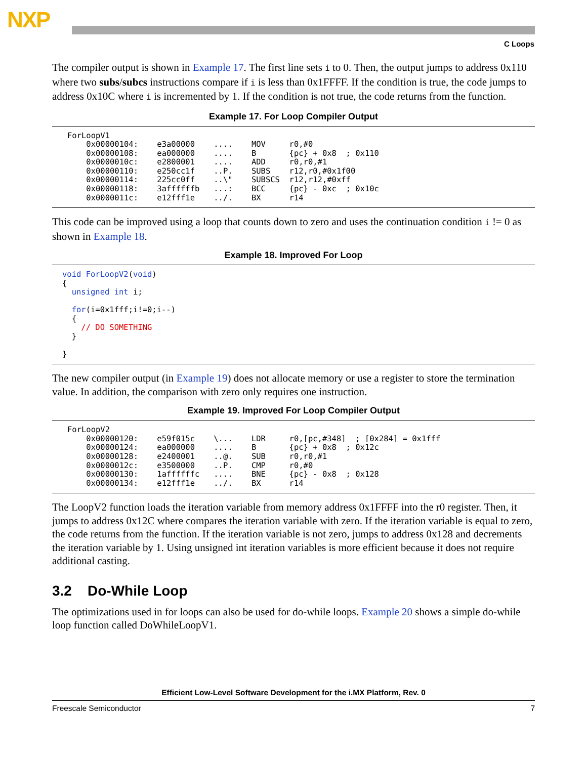NXP
C Loops
The compiler output is shown in Example 17. The first line sets i to 0. Then, the output jumps to address 0x110 where two subs/subcs instructions compare if i is less than 0x1FFFF. If the condition is true, the code jumps to address 0x10C where i is incremented by 1. If the condition is not true, the code returns from the function.
Example 17. For Loop Compiler Output
ForLoopV1
    0x00000104:    e3a00000    ....    MOV     r0,#0
    0x00000108:    ea000000    ....    B       {pc} + 0x8  ; 0x110
    0x0000010c:    e2800001    ....    ADD     r0,r0,#1
    0x00000110:    e250cc1f    ..P.    SUBS    r12,r0,#0x1f00
    0x00000114:    225cc0ff    ..\"    SUBSCS  r12,r12,#0xff
    0x00000118:    3affffffb   ...:    BCC     {pc} - 0xc  ; 0x10c
    0x0000011c:    e12fff1e    ../.    BX      r14
This code can be improved using a loop that counts down to zero and uses the continuation condition i != 0 as shown in Example 18.
Example 18. Improved For Loop
void ForLoopV2(void)
{
  unsigned int i;

  for(i=0x1fff;i!=0;i--)
  {
    // DO SOMETHING
  }

}
The new compiler output (in Example 19) does not allocate memory or use a register to store the termination value. In addition, the comparison with zero only requires one instruction.
Example 19. Improved For Loop Compiler Output
ForLoopV2
    0x00000120:    e59f015c    \...    LDR     r0,[pc,#348]  ; [0x284] = 0x1fff
    0x00000124:    ea000000    ....    B       {pc} + 0x8  ; 0x12c
    0x00000128:    e2400001    ..@.    SUB     r0,r0,#1
    0x0000012c:    e3500000    ..P.    CMP     r0,#0
    0x00000130:    1affffffc   ....    BNE     {pc} - 0x8  ; 0x128
    0x00000134:    e12fff1e    ../.    BX      r14
The LoopV2 function loads the iteration variable from memory address 0x1FFFF into the r0 register. Then, it jumps to address 0x12C where compares the iteration variable with zero. If the iteration variable is equal to zero, the code returns from the function. If the iteration variable is not zero, jumps to address 0x128 and decrements the iteration variable by 1. Using unsigned int iteration variables is more efficient because it does not require additional casting.
3.2 Do-While Loop
The optimizations used in for loops can also be used for do-while loops. Example 20 shows a simple do-while loop function called DoWhileLoopV1.
Efficient Low-Level Software Development for the i.MX Platform, Rev. 0
Freescale Semiconductor 7